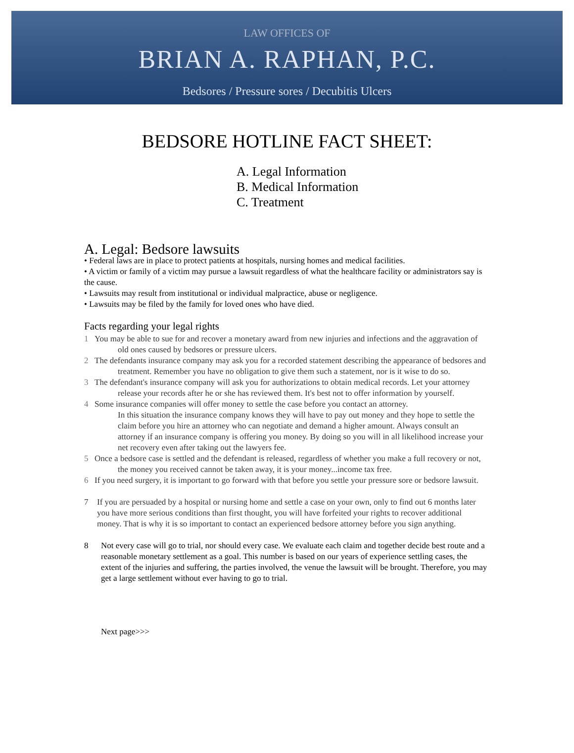LAW OFFICES OF
BRIAN A. RAPHAN, P.C.
Bedsores / Pressure sores / Decubitis Ulcers
BEDSORE HOTLINE FACT SHEET:
A. Legal Information
B. Medical Information
C. Treatment
A. Legal: Bedsore lawsuits
• Federal laws are in place to protect patients at hospitals, nursing homes and medical facilities.
• A victim or family of a victim may pursue a lawsuit regardless of what the healthcare facility or administrators say is the cause.
• Lawsuits may result from institutional or individual malpractice, abuse or negligence.
• Lawsuits may be filed by the family for loved ones who have died.
Facts regarding your legal rights
1 You may be able to sue for and recover a monetary award from new injuries and infections and the aggravation of old ones caused by bedsores or pressure ulcers.
2 The defendants insurance company may ask you for a recorded statement describing the appearance of bedsores and treatment. Remember you have no obligation to give them such a statement, nor is it wise to do so.
3 The defendant's insurance company will ask you for authorizations to obtain medical records. Let your attorney release your records after he or she has reviewed them. It's best not to offer information by yourself.
4 Some insurance companies will offer money to settle the case before you contact an attorney.
In this situation the insurance company knows they will have to pay out money and they hope to settle the claim before you hire an attorney who can negotiate and demand a higher amount. Always consult an attorney if an insurance company is offering you money. By doing so you will in all likelihood increase your net recovery even after taking out the lawyers fee.
5 Once a bedsore case is settled and the defendant is released, regardless of whether you make a full recovery or not, the money you received cannot be taken away, it is your money...income tax free.
6 If you need surgery, it is important to go forward with that before you settle your pressure sore or bedsore lawsuit.
7 If you are persuaded by a hospital or nursing home and settle a case on your own, only to find out 6 months later you have more serious conditions than first thought, you will have forfeited your rights to recover additional money. That is why it is so important to contact an experienced bedsore attorney before you sign anything.
8 Not every case will go to trial, nor should every case. We evaluate each claim and together decide best route and a reasonable monetary settlement as a goal. This number is based on our years of experience settling cases, the extent of the injuries and suffering, the parties involved, the venue the lawsuit will be brought. Therefore, you may get a large settlement without ever having to go to trial.
Next page>>>